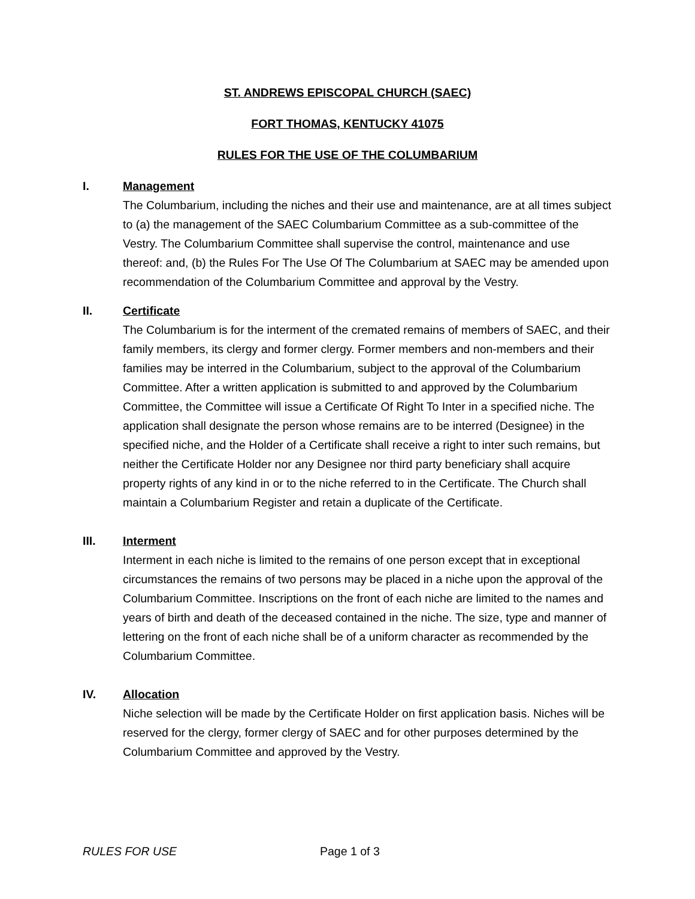ST. ANDREWS EPISCOPAL CHURCH (SAEC)
FORT THOMAS, KENTUCKY 41075
RULES FOR THE USE OF THE COLUMBARIUM
I. Management
The Columbarium, including the niches and their use and maintenance, are at all times subject to (a) the management of the SAEC Columbarium Committee as a sub-committee of the Vestry. The Columbarium Committee shall supervise the control, maintenance and use thereof: and, (b) the Rules For The Use Of The Columbarium at SAEC may be amended upon recommendation of the Columbarium Committee and approval by the Vestry.
II. Certificate
The Columbarium is for the interment of the cremated remains of members of SAEC, and their family members, its clergy and former clergy. Former members and non-members and their families may be interred in the Columbarium, subject to the approval of the Columbarium Committee. After a written application is submitted to and approved by the Columbarium Committee, the Committee will issue a Certificate Of Right To Inter in a specified niche. The application shall designate the person whose remains are to be interred (Designee) in the specified niche, and the Holder of a Certificate shall receive a right to inter such remains, but neither the Certificate Holder nor any Designee nor third party beneficiary shall acquire property rights of any kind in or to the niche referred to in the Certificate. The Church shall maintain a Columbarium Register and retain a duplicate of the Certificate.
III. Interment
Interment in each niche is limited to the remains of one person except that in exceptional circumstances the remains of two persons may be placed in a niche upon the approval of the Columbarium Committee. Inscriptions on the front of each niche are limited to the names and years of birth and death of the deceased contained in the niche. The size, type and manner of lettering on the front of each niche shall be of a uniform character as recommended by the Columbarium Committee.
IV. Allocation
Niche selection will be made by the Certificate Holder on first application basis. Niches will be reserved for the clergy, former clergy of SAEC and for other purposes determined by the Columbarium Committee and approved by the Vestry.
RULES FOR USE Page 1 of 3